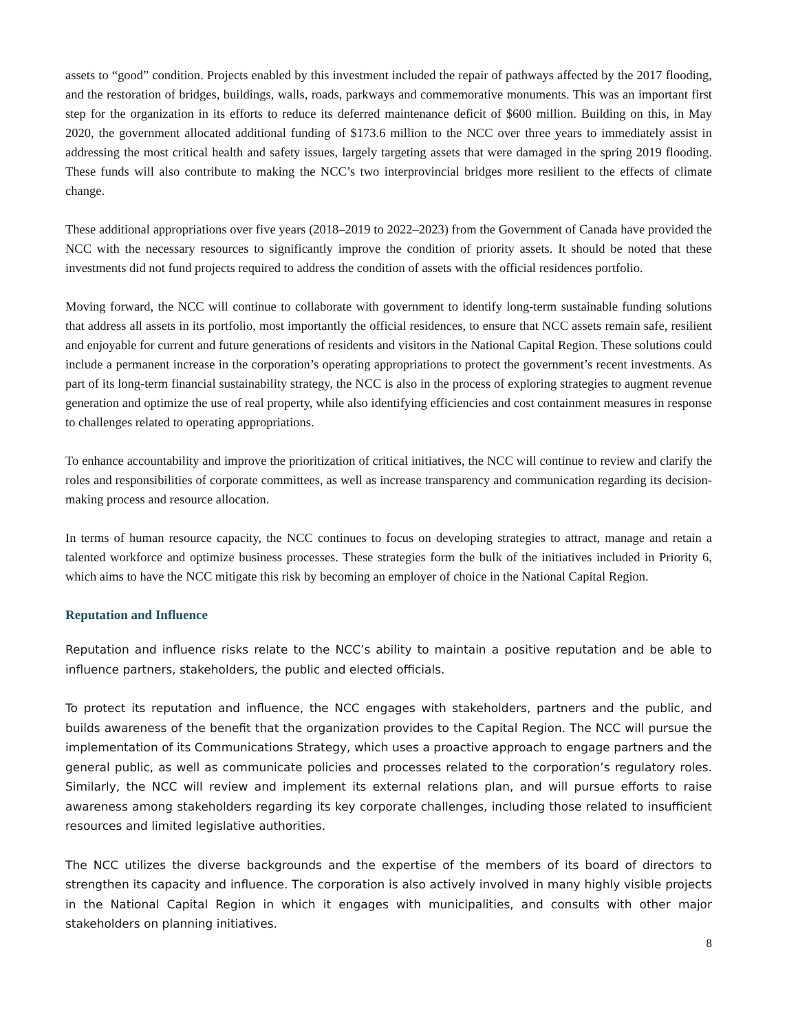assets to “good” condition. Projects enabled by this investment included the repair of pathways affected by the 2017 flooding, and the restoration of bridges, buildings, walls, roads, parkways and commemorative monuments. This was an important first step for the organization in its efforts to reduce its deferred maintenance deficit of $600 million. Building on this, in May 2020, the government allocated additional funding of $173.6 million to the NCC over three years to immediately assist in addressing the most critical health and safety issues, largely targeting assets that were damaged in the spring 2019 flooding. These funds will also contribute to making the NCC’s two interprovincial bridges more resilient to the effects of climate change.
These additional appropriations over five years (2018–2019 to 2022–2023) from the Government of Canada have provided the NCC with the necessary resources to significantly improve the condition of priority assets. It should be noted that these investments did not fund projects required to address the condition of assets with the official residences portfolio.
Moving forward, the NCC will continue to collaborate with government to identify long-term sustainable funding solutions that address all assets in its portfolio, most importantly the official residences, to ensure that NCC assets remain safe, resilient and enjoyable for current and future generations of residents and visitors in the National Capital Region. These solutions could include a permanent increase in the corporation’s operating appropriations to protect the government’s recent investments. As part of its long-term financial sustainability strategy, the NCC is also in the process of exploring strategies to augment revenue generation and optimize the use of real property, while also identifying efficiencies and cost containment measures in response to challenges related to operating appropriations.
To enhance accountability and improve the prioritization of critical initiatives, the NCC will continue to review and clarify the roles and responsibilities of corporate committees, as well as increase transparency and communication regarding its decision-making process and resource allocation.
In terms of human resource capacity, the NCC continues to focus on developing strategies to attract, manage and retain a talented workforce and optimize business processes. These strategies form the bulk of the initiatives included in Priority 6, which aims to have the NCC mitigate this risk by becoming an employer of choice in the National Capital Region.
Reputation and Influence
Reputation and influence risks relate to the NCC’s ability to maintain a positive reputation and be able to influence partners, stakeholders, the public and elected officials.
To protect its reputation and influence, the NCC engages with stakeholders, partners and the public, and builds awareness of the benefit that the organization provides to the Capital Region. The NCC will pursue the implementation of its Communications Strategy, which uses a proactive approach to engage partners and the general public, as well as communicate policies and processes related to the corporation’s regulatory roles. Similarly, the NCC will review and implement its external relations plan, and will pursue efforts to raise awareness among stakeholders regarding its key corporate challenges, including those related to insufficient resources and limited legislative authorities.
The NCC utilizes the diverse backgrounds and the expertise of the members of its board of directors to strengthen its capacity and influence. The corporation is also actively involved in many highly visible projects in the National Capital Region in which it engages with municipalities, and consults with other major stakeholders on planning initiatives.
8